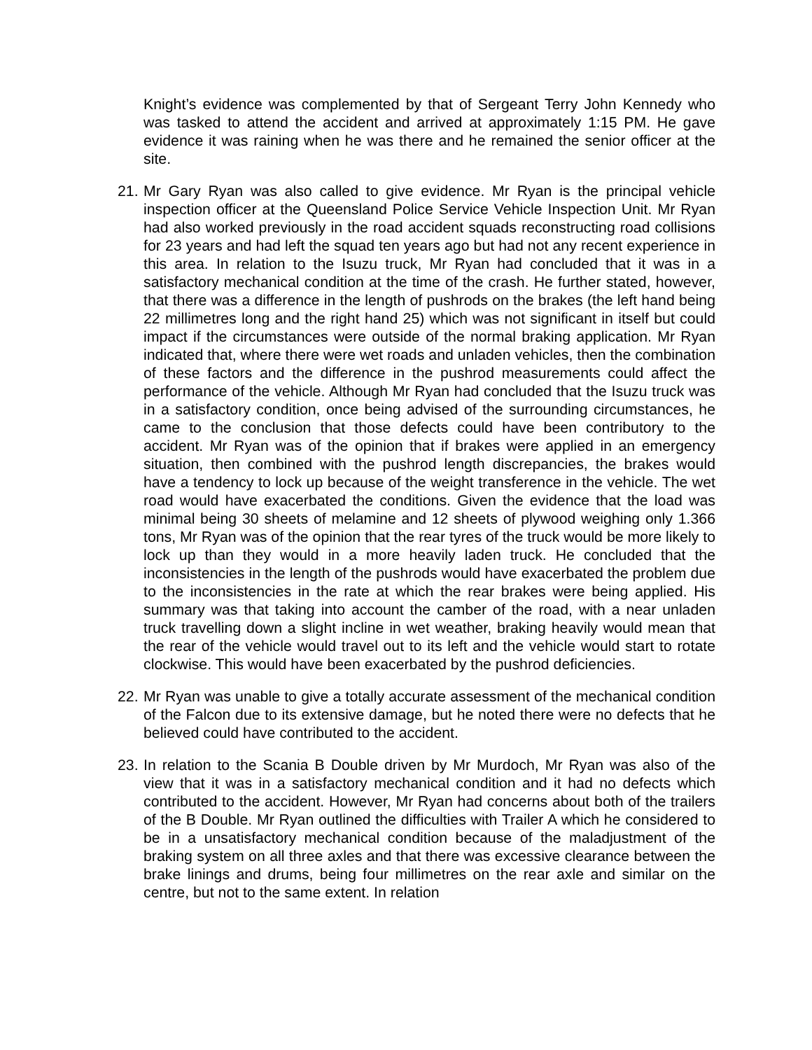Knight’s evidence was complemented by that of Sergeant Terry John Kennedy who was tasked to attend the accident and arrived at approximately 1:15 PM. He gave evidence it was raining when he was there and he remained the senior officer at the site.
21.
Mr Gary Ryan was also called to give evidence. Mr Ryan is the principal vehicle inspection officer at the Queensland Police Service Vehicle Inspection Unit. Mr Ryan had also worked previously in the road accident squads reconstructing road collisions for 23 years and had left the squad ten years ago but had not any recent experience in this area. In relation to the Isuzu truck, Mr Ryan had concluded that it was in a satisfactory mechanical condition at the time of the crash. He further stated, however, that there was a difference in the length of pushrods on the brakes (the left hand being 22 millimetres long and the right hand 25) which was not significant in itself but could impact if the circumstances were outside of the normal braking application. Mr Ryan indicated that, where there were wet roads and unladen vehicles, then the combination of these factors and the difference in the pushrod measurements could affect the performance of the vehicle. Although Mr Ryan had concluded that the Isuzu truck was in a satisfactory condition, once being advised of the surrounding circumstances, he came to the conclusion that those defects could have been contributory to the accident. Mr Ryan was of the opinion that if brakes were applied in an emergency situation, then combined with the pushrod length discrepancies, the brakes would have a tendency to lock up because of the weight transference in the vehicle. The wet road would have exacerbated the conditions. Given the evidence that the load was minimal being 30 sheets of melamine and 12 sheets of plywood weighing only 1.366 tons, Mr Ryan was of the opinion that the rear tyres of the truck would be more likely to lock up than they would in a more heavily laden truck. He concluded that the inconsistencies in the length of the pushrods would have exacerbated the problem due to the inconsistencies in the rate at which the rear brakes were being applied. His summary was that taking into account the camber of the road, with a near unladen truck travelling down a slight incline in wet weather, braking heavily would mean that the rear of the vehicle would travel out to its left and the vehicle would start to rotate clockwise. This would have been exacerbated by the pushrod deficiencies.
22.
Mr Ryan was unable to give a totally accurate assessment of the mechanical condition of the Falcon due to its extensive damage, but he noted there were no defects that he believed could have contributed to the accident.
23.
In relation to the Scania B Double driven by Mr Murdoch, Mr Ryan was also of the view that it was in a satisfactory mechanical condition and it had no defects which contributed to the accident. However, Mr Ryan had concerns about both of the trailers of the B Double. Mr Ryan outlined the difficulties with Trailer A which he considered to be in a unsatisfactory mechanical condition because of the maladjustment of the braking system on all three axles and that there was excessive clearance between the brake linings and drums, being four millimetres on the rear axle and similar on the centre, but not to the same extent. In relation